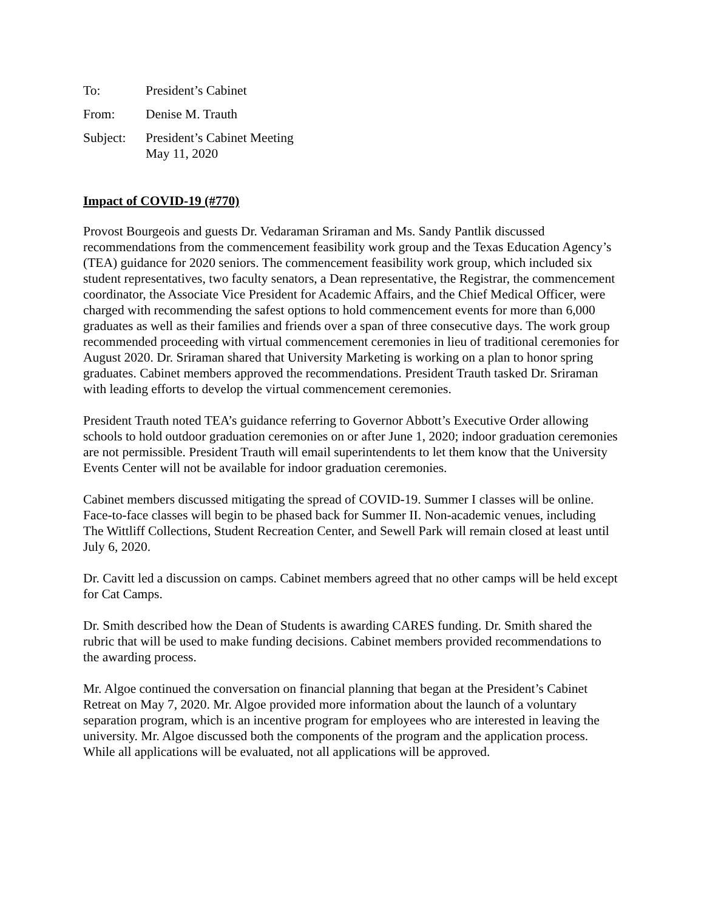To: President’s Cabinet
From: Denise M. Trauth
Subject:
President’s Cabinet Meeting
May 11, 2020
Impact of COVID-19 (#770)
Provost Bourgeois and guests Dr. Vedaraman Sriraman and Ms. Sandy Pantlik discussed recommendations from the commencement feasibility work group and the Texas Education Agency’s (TEA) guidance for 2020 seniors. The commencement feasibility work group, which included six student representatives, two faculty senators, a Dean representative, the Registrar, the commencement coordinator, the Associate Vice President for Academic Affairs, and the Chief Medical Officer, were charged with recommending the safest options to hold commencement events for more than 6,000 graduates as well as their families and friends over a span of three consecutive days. The work group recommended proceeding with virtual commencement ceremonies in lieu of traditional ceremonies for August 2020. Dr. Sriraman shared that University Marketing is working on a plan to honor spring graduates. Cabinet members approved the recommendations. President Trauth tasked Dr. Sriraman with leading efforts to develop the virtual commencement ceremonies.
President Trauth noted TEA’s guidance referring to Governor Abbott’s Executive Order allowing schools to hold outdoor graduation ceremonies on or after June 1, 2020; indoor graduation ceremonies are not permissible. President Trauth will email superintendents to let them know that the University Events Center will not be available for indoor graduation ceremonies.
Cabinet members discussed mitigating the spread of COVID-19. Summer I classes will be online. Face-to-face classes will begin to be phased back for Summer II. Non-academic venues, including The Wittliff Collections, Student Recreation Center, and Sewell Park will remain closed at least until July 6, 2020.
Dr. Cavitt led a discussion on camps. Cabinet members agreed that no other camps will be held except for Cat Camps.
Dr. Smith described how the Dean of Students is awarding CARES funding. Dr. Smith shared the rubric that will be used to make funding decisions. Cabinet members provided recommendations to the awarding process.
Mr. Algoe continued the conversation on financial planning that began at the President’s Cabinet Retreat on May 7, 2020. Mr. Algoe provided more information about the launch of a voluntary separation program, which is an incentive program for employees who are interested in leaving the university. Mr. Algoe discussed both the components of the program and the application process. While all applications will be evaluated, not all applications will be approved.